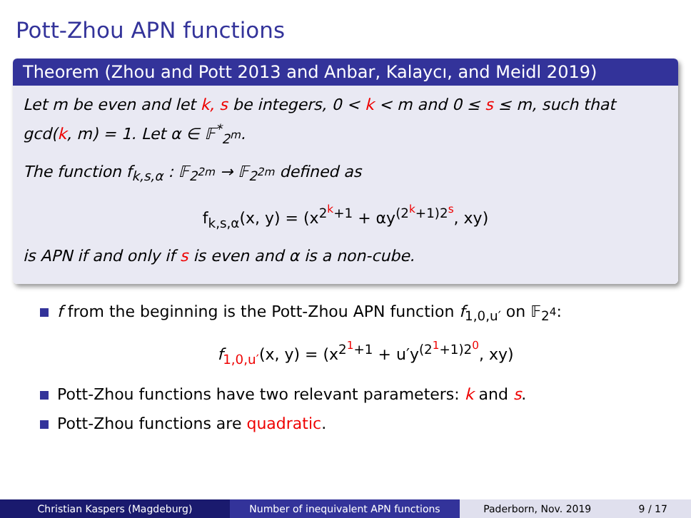Pott-Zhou APN functions
Theorem (Zhou and Pott 2013 and Anbar, Kalaycı, and Meidl 2019)
Let m be even and let k, s be integers, 0 < k < m and 0 ≤ s ≤ m, such that gcd(k, m) = 1. Let α ∈ 𝔽<sup>*</sup><sub>2<sup>m</sup></sub>.
The function f<sub>k,s,α</sub> : 𝔽<sub>2<sup>2m</sup></sub> → 𝔽<sub>2<sup>2m</sup></sub> defined as
f<sub>k,s,α</sub>(x, y) = (x<sup>2<sup>k</sup>+1</sup> + αy<sup>(2<sup>k</sup>+1)2<sup>s</sup></sup>, xy)
is APN if and only if s is even and α is a non-cube.
f from the beginning is the Pott-Zhou APN function f<sub>1,0,u′</sub> on 𝔽<sub>2<sup>4</sup></sub>:
f<sub>1,0,u′</sub>(x, y) = (x<sup>2<sup>1</sup>+1</sup> + u′y<sup>(2<sup>1</sup>+1)2<sup>0</sup></sup>, xy)
Pott-Zhou functions have two relevant parameters: k and s.
Pott-Zhou functions are quadratic.
Christian Kaspers (Magdeburg) Number of inequivalent APN functions Paderborn, Nov. 2019 9 / 17